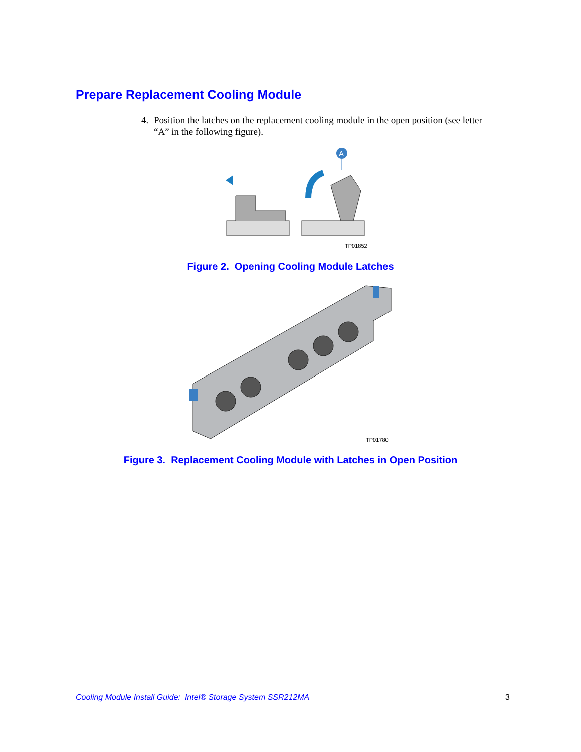Prepare Replacement Cooling Module
4. Position the latches on the replacement cooling module in the open position (see letter
“A” in the following figure).
A
TP01852
Figure 2. Opening Cooling Module Latches
TP01780
Figure 3. Replacement Cooling Module with Latches in Open Position
Cooling Module Install Guide: Intel® Storage System SSR212MA 3